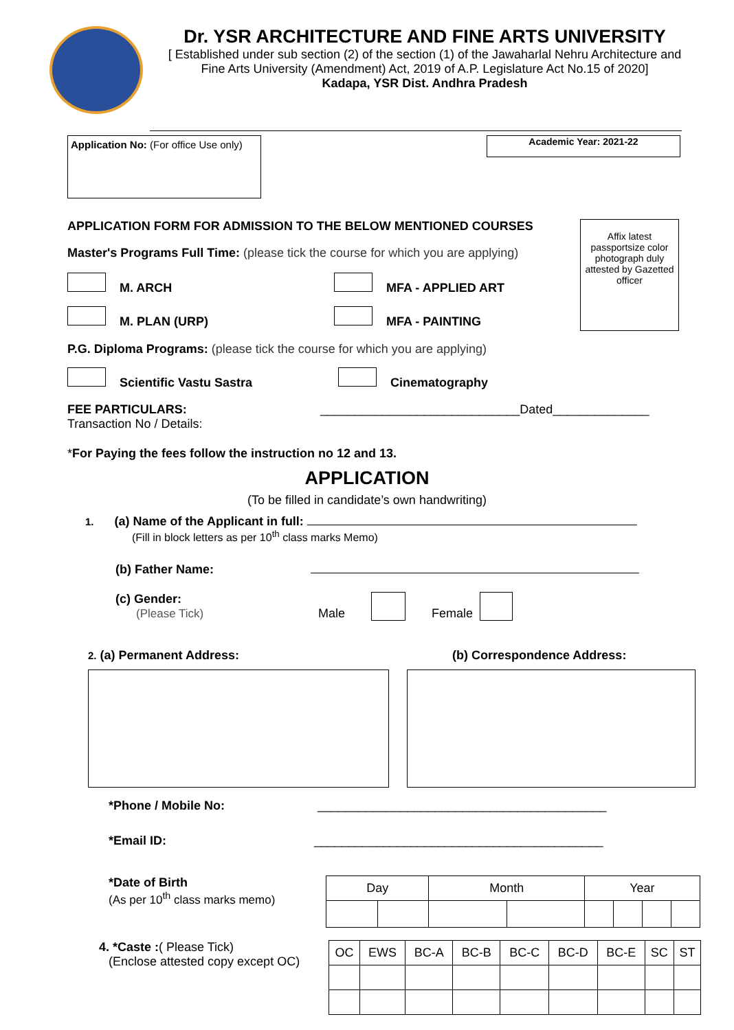Dr. YSR ARCHITECTURE AND FINE ARTS UNIVERSITY
[ Established under sub section (2) of the section (1) of the Jawaharlal Nehru Architecture and Fine Arts University (Amendment) Act, 2019 of A.P. Legislature Act No.15 of 2020]
Kadapa, YSR Dist. Andhra Pradesh
Application No: (For office Use only)
Academic Year: 2021-22
APPLICATION FORM FOR ADMISSION TO THE BELOW MENTIONED COURSES
Master's Programs Full Time: (please tick the course for which you are applying)
M. ARCH MFA - APPLIED ART
M. PLAN (URP) MFA - PAINTING
Affix latest passportsize color photograph duly attested by Gazetted officer
P.G. Diploma Programs: (please tick the course for which you are applying)
Scientific Vastu Sastra Cinematography
FEE PARTICULARS:
Transaction No / Details:
_____________________________Dated______________
*For Paying the fees follow the instruction no 12 and 13.
APPLICATION
(To be filled in candidate’s own handwriting)
1. (a) Name of the Applicant in full:
(Fill in block letters as per 10<sup>th</sup> class marks Memo)
(b) Father Name:
(c) Gender:
(Please Tick)
Male Female
2. (a) Permanent Address: (b) Correspondence Address:
*Phone / Mobile No: __________________________________________
*Email ID: __________________________________________
*Date of Birth
(As per 10<sup>th</sup> class marks memo)
| Day | | Month | | Year | | | |
4. *Caste :( Please Tick)
(Enclose attested copy except OC)
| OC | EWS | BC-A | BC-B | BC-C | BC-D | BC-E | SC | ST |